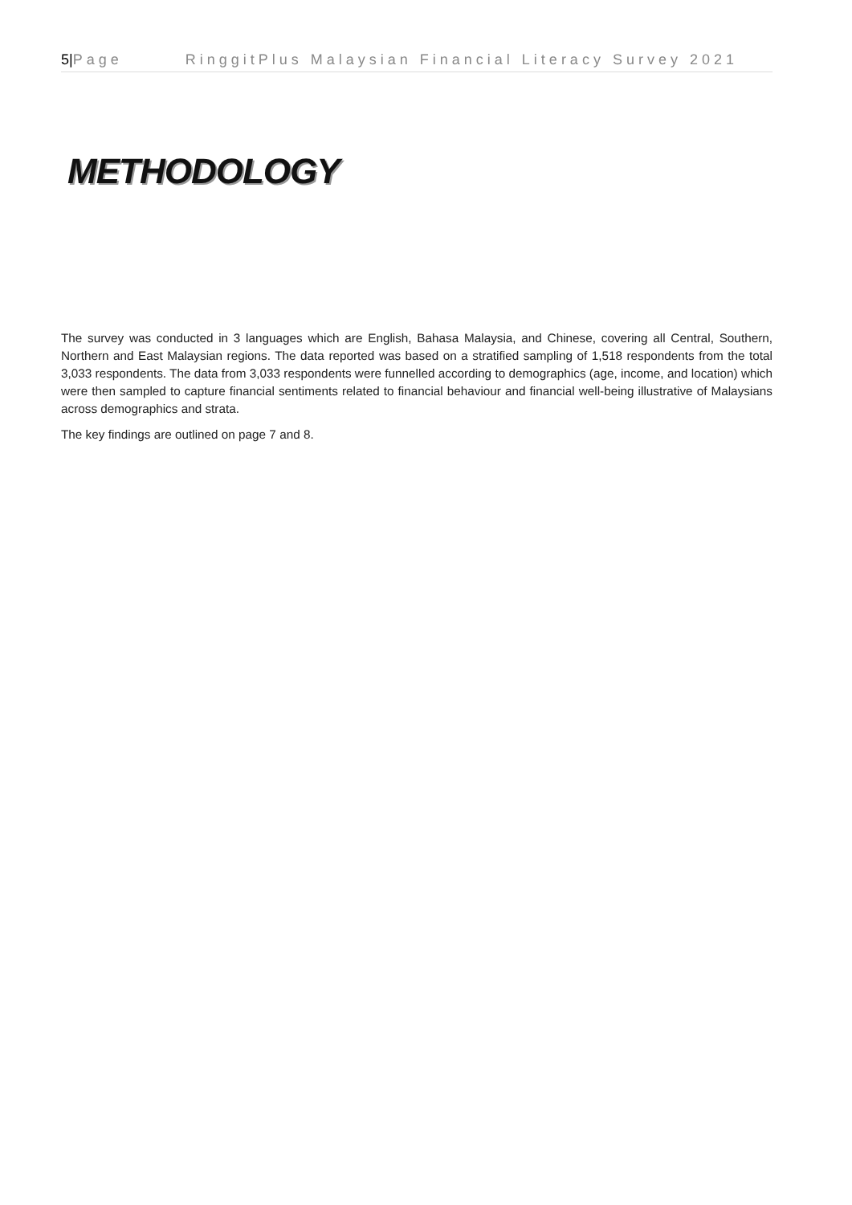5|Page RinggitPlus Malaysian Financial Literacy Survey 2021
METHODOLOGY
The survey was conducted in 3 languages which are English, Bahasa Malaysia, and Chinese, covering all Central, Southern, Northern and East Malaysian regions. The data reported was based on a stratified sampling of 1,518 respondents from the total 3,033 respondents. The data from 3,033 respondents were funnelled according to demographics (age, income, and location) which were then sampled to capture financial sentiments related to financial behaviour and financial well-being illustrative of Malaysians across demographics and strata.
The key findings are outlined on page 7 and 8.